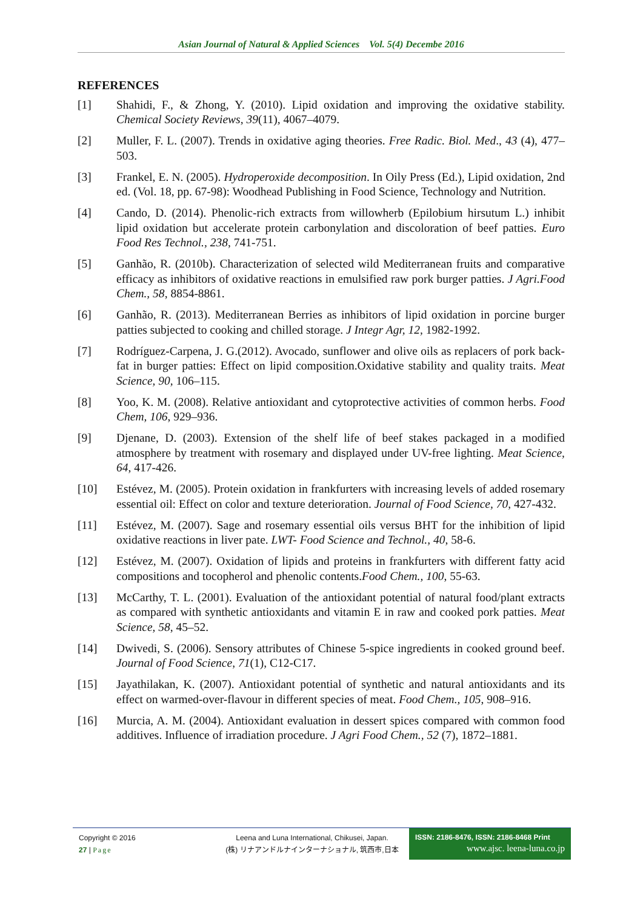Asian Journal of Natural & Applied Sciences Vol. 5(4) Decembe 2016
REFERENCES
[1] Shahidi, F., & Zhong, Y. (2010). Lipid oxidation and improving the oxidative stability. Chemical Society Reviews, 39(11), 4067–4079.
[2] Muller, F. L. (2007). Trends in oxidative aging theories. Free Radic. Biol. Med., 43 (4), 477–503.
[3] Frankel, E. N. (2005). Hydroperoxide decomposition. In Oily Press (Ed.), Lipid oxidation, 2nd ed. (Vol. 18, pp. 67-98): Woodhead Publishing in Food Science, Technology and Nutrition.
[4] Cando, D. (2014). Phenolic-rich extracts from willowherb (Epilobium hirsutum L.) inhibit lipid oxidation but accelerate protein carbonylation and discoloration of beef patties. Euro Food Res Technol., 238, 741-751.
[5] Ganhão, R. (2010b). Characterization of selected wild Mediterranean fruits and comparative efficacy as inhibitors of oxidative reactions in emulsified raw pork burger patties. J Agri.Food Chem., 58, 8854-8861.
[6] Ganhão, R. (2013). Mediterranean Berries as inhibitors of lipid oxidation in porcine burger patties subjected to cooking and chilled storage. J Integr Agr, 12, 1982-1992.
[7] Rodríguez-Carpena, J. G.(2012). Avocado, sunflower and olive oils as replacers of pork back-fat in burger patties: Effect on lipid composition.Oxidative stability and quality traits. Meat Science, 90, 106–115.
[8] Yoo, K. M. (2008). Relative antioxidant and cytoprotective activities of common herbs. Food Chem, 106, 929–936.
[9] Djenane, D. (2003). Extension of the shelf life of beef stakes packaged in a modified atmosphere by treatment with rosemary and displayed under UV-free lighting. Meat Science, 64, 417-426.
[10] Estévez, M. (2005). Protein oxidation in frankfurters with increasing levels of added rosemary essential oil: Effect on color and texture deterioration. Journal of Food Science, 70, 427-432.
[11] Estévez, M. (2007). Sage and rosemary essential oils versus BHT for the inhibition of lipid oxidative reactions in liver pate. LWT- Food Science and Technol., 40, 58-6.
[12] Estévez, M. (2007). Oxidation of lipids and proteins in frankfurters with different fatty acid compositions and tocopherol and phenolic contents.Food Chem., 100, 55-63.
[13] McCarthy, T. L. (2001). Evaluation of the antioxidant potential of natural food/plant extracts as compared with synthetic antioxidants and vitamin E in raw and cooked pork patties. Meat Science, 58, 45–52.
[14] Dwivedi, S. (2006). Sensory attributes of Chinese 5-spice ingredients in cooked ground beef. Journal of Food Science, 71(1), C12-C17.
[15] Jayathilakan, K. (2007). Antioxidant potential of synthetic and natural antioxidants and its effect on warmed-over-flavour in different species of meat. Food Chem., 105, 908–916.
[16] Murcia, A. M. (2004). Antioxidant evaluation in dessert spices compared with common food additives. Influence of irradiation procedure. J Agri Food Chem., 52 (7), 1872–1881.
Copyright © 2016
27 | Page
Leena and Luna International, Chikusei, Japan.
(株) リナアンドルナインターナショナル, 筑西市,日本
ISSN: 2186-8476, ISSN: 2186-8468 Print
www.ajsc. leena-luna.co.jp